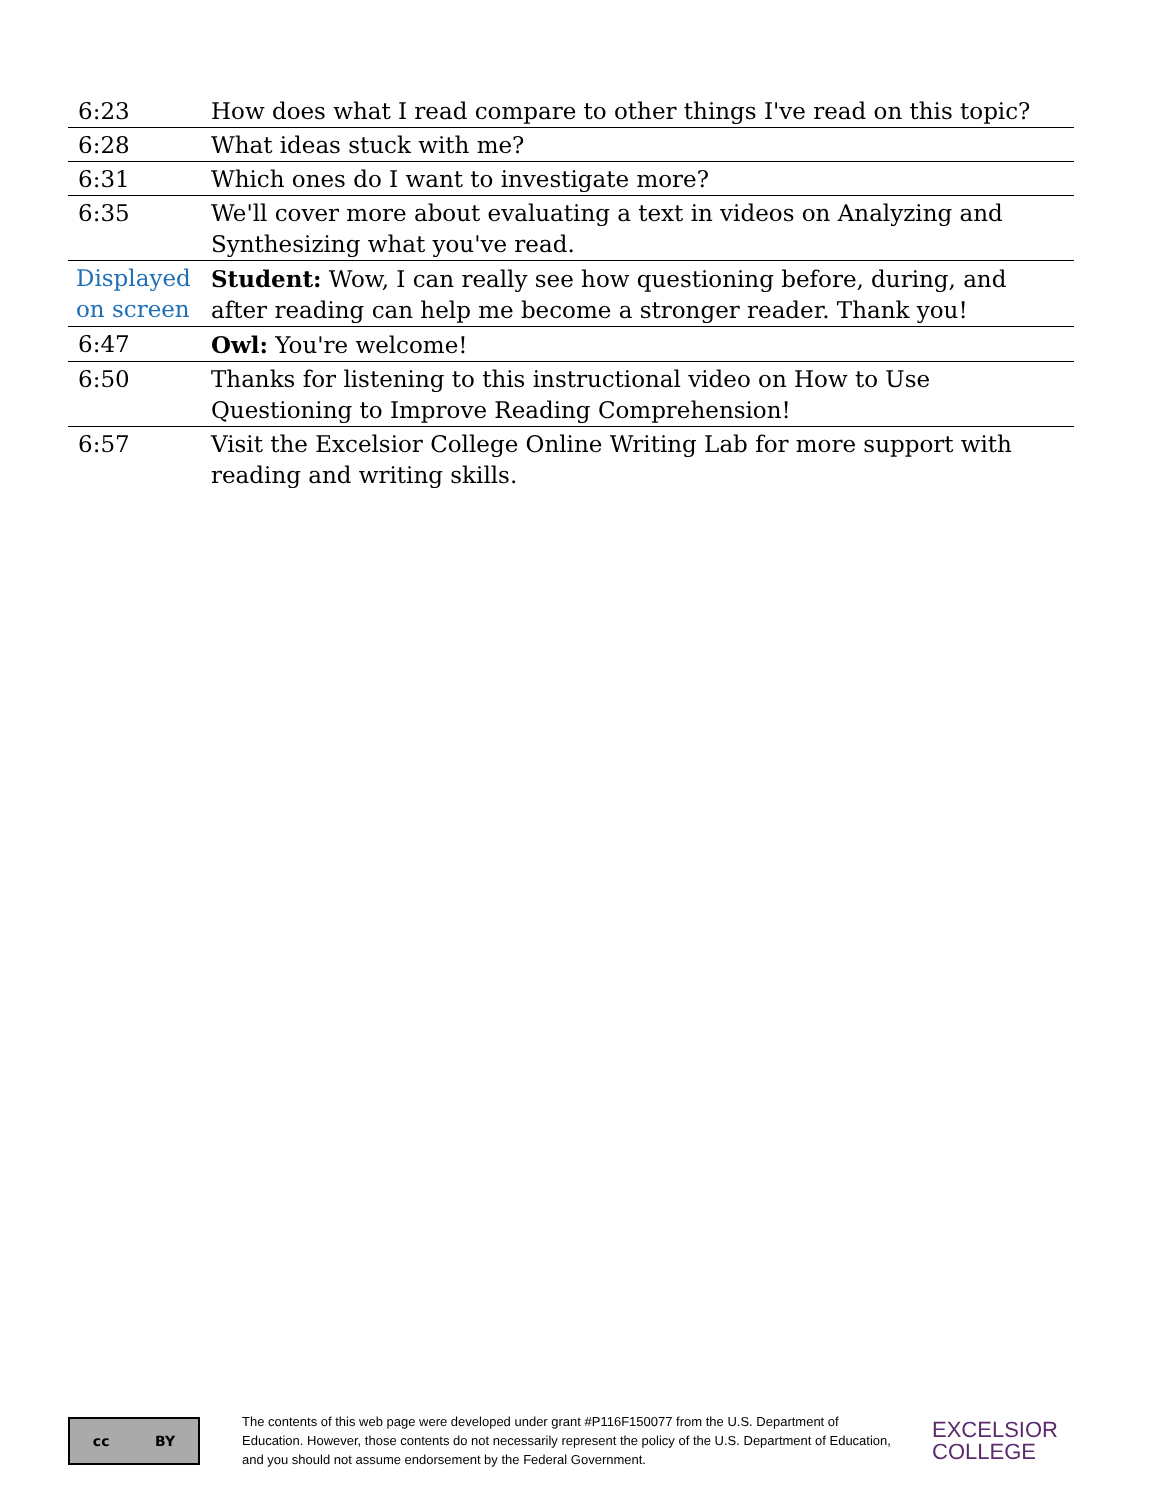| 6:23 | How does what I read compare to other things I've read on this topic? |
| 6:28 | What ideas stuck with me? |
| 6:31 | Which ones do I want to investigate more? |
| 6:35 | We'll cover more about evaluating a text in videos on Analyzing and Synthesizing what you've read. |
| Displayed on screen | Student: Wow, I can really see how questioning before, during, and after reading can help me become a stronger reader. Thank you! |
| 6:47 | Owl: You're welcome! |
| 6:50 | Thanks for listening to this instructional video on How to Use Questioning to Improve Reading Comprehension! |
| 6:57 | Visit the Excelsior College Online Writing Lab for more support with reading and writing skills. |
cc BY
The contents of this web page were developed under grant #P116F150077 from the U.S. Department of Education. However, those contents do not necessarily represent the policy of the U.S. Department of Education, and you should not assume endorsement by the Federal Government.
EXCELSIOR
COLLEGE